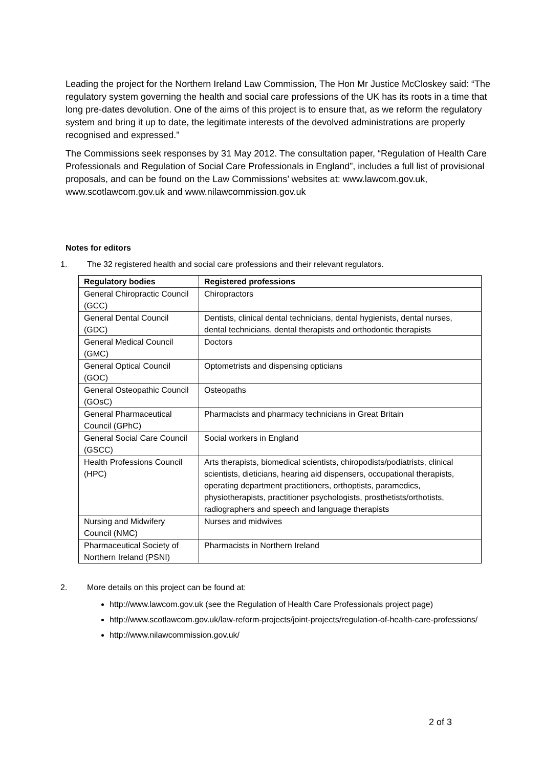Leading the project for the Northern Ireland Law Commission, The Hon Mr Justice McCloskey said: “The regulatory system governing the health and social care professions of the UK has its roots in a time that long pre-dates devolution. One of the aims of this project is to ensure that, as we reform the regulatory system and bring it up to date, the legitimate interests of the devolved administrations are properly recognised and expressed.”
The Commissions seek responses by 31 May 2012. The consultation paper, “Regulation of Health Care Professionals and Regulation of Social Care Professionals in England”, includes a full list of provisional proposals, and can be found on the Law Commissions’ websites at: www.lawcom.gov.uk, www.scotlawcom.gov.uk and www.nilawcommission.gov.uk
Notes for editors
1. The 32 registered health and social care professions and their relevant regulators.
| Regulatory bodies | Registered professions |
| --- | --- |
| General Chiropractic Council (GCC) | Chiropractors |
| General Dental Council (GDC) | Dentists, clinical dental technicians, dental hygienists, dental nurses, dental technicians, dental therapists and orthodontic therapists |
| General Medical Council (GMC) | Doctors |
| General Optical Council (GOC) | Optometrists and dispensing opticians |
| General Osteopathic Council (GOsC) | Osteopaths |
| General Pharmaceutical Council (GPhC) | Pharmacists and pharmacy technicians in Great Britain |
| General Social Care Council (GSCC) | Social workers in England |
| Health Professions Council (HPC) | Arts therapists, biomedical scientists, chiropodists/podiatrists, clinical scientists, dieticians, hearing aid dispensers, occupational therapists, operating department practitioners, orthoptists, paramedics, physiotherapists, practitioner psychologists, prosthetists/orthotists, radiographers and speech and language therapists |
| Nursing and Midwifery Council (NMC) | Nurses and midwives |
| Pharmaceutical Society of Northern Ireland (PSNI) | Pharmacists in Northern Ireland |
2. More details on this project can be found at:
http://www.lawcom.gov.uk (see the Regulation of Health Care Professionals project page)
http://www.scotlawcom.gov.uk/law-reform-projects/joint-projects/regulation-of-health-care-professions/
http://www.nilawcommission.gov.uk/
2 of 3